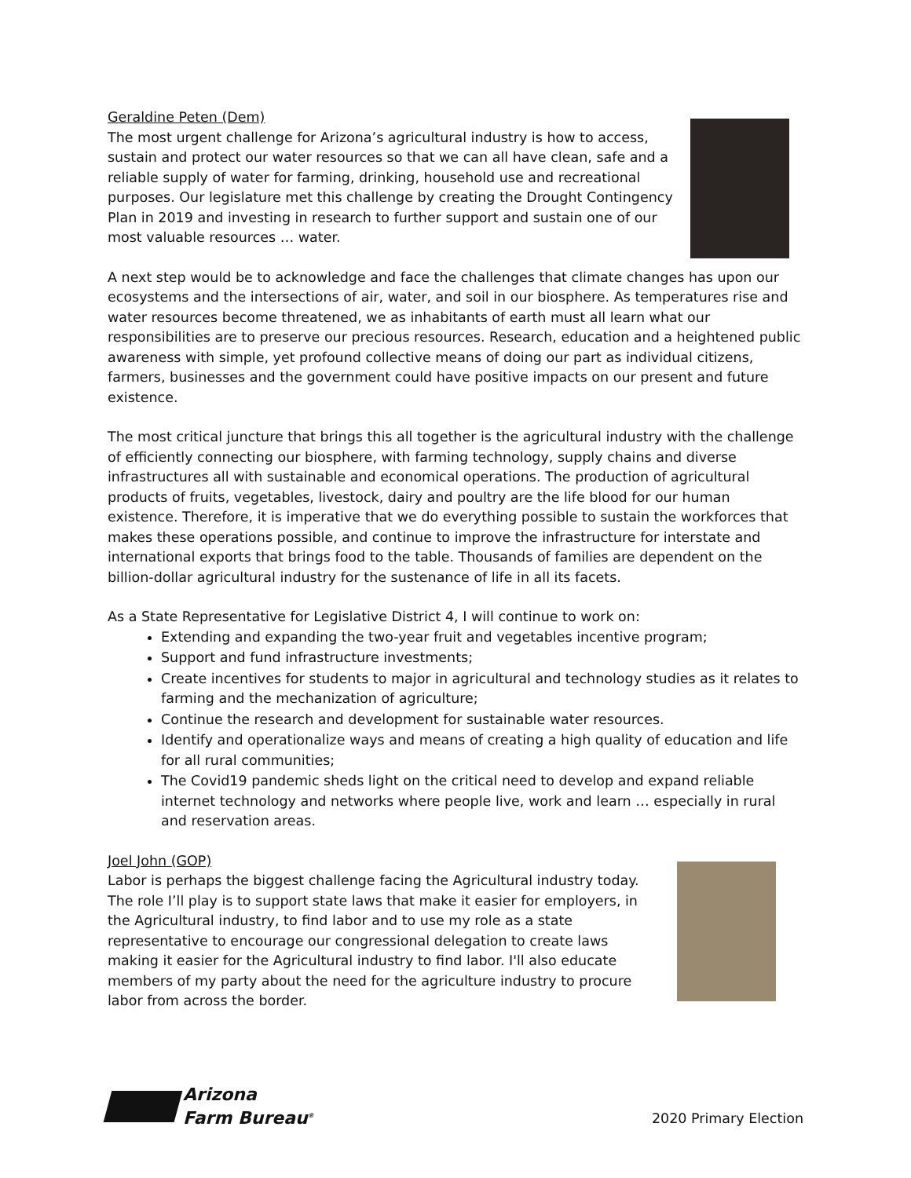Geraldine Peten (Dem)
The most urgent challenge for Arizona’s agricultural industry is how to access, sustain and protect our water resources so that we can all have clean, safe and a reliable supply of water for farming, drinking, household use and recreational purposes. Our legislature met this challenge by creating the Drought Contingency Plan in 2019 and investing in research to further support and sustain one of our most valuable resources … water.
A next step would be to acknowledge and face the challenges that climate changes has upon our ecosystems and the intersections of air, water, and soil in our biosphere. As temperatures rise and water resources become threatened, we as inhabitants of earth must all learn what our responsibilities are to preserve our precious resources. Research, education and a heightened public awareness with simple, yet profound collective means of doing our part as individual citizens, farmers, businesses and the government could have positive impacts on our present and future existence.
The most critical juncture that brings this all together is the agricultural industry with the challenge of efficiently connecting our biosphere, with farming technology, supply chains and diverse infrastructures all with sustainable and economical operations. The production of agricultural products of fruits, vegetables, livestock, dairy and poultry are the life blood for our human existence. Therefore, it is imperative that we do everything possible to sustain the workforces that makes these operations possible, and continue to improve the infrastructure for interstate and international exports that brings food to the table. Thousands of families are dependent on the billion-dollar agricultural industry for the sustenance of life in all its facets.
As a State Representative for Legislative District 4, I will continue to work on:
Extending and expanding the two-year fruit and vegetables incentive program;
Support and fund infrastructure investments;
Create incentives for students to major in agricultural and technology studies as it relates to farming and the mechanization of agriculture;
Continue the research and development for sustainable water resources.
Identify and operationalize ways and means of creating a high quality of education and life for all rural communities;
The Covid19 pandemic sheds light on the critical need to develop and expand reliable internet technology and networks where people live, work and learn … especially in rural and reservation areas.
Joel John (GOP)
Labor is perhaps the biggest challenge facing the Agricultural industry today. The role I’ll play is to support state laws that make it easier for employers, in the Agricultural industry, to find labor and to use my role as a state representative to encourage our congressional delegation to create laws making it easier for the Agricultural industry to find labor. I'll also educate members of my party about the need for the agriculture industry to procure labor from across the border.
Arizona
Farm Bureau<sup>®</sup>
2020 Primary Election